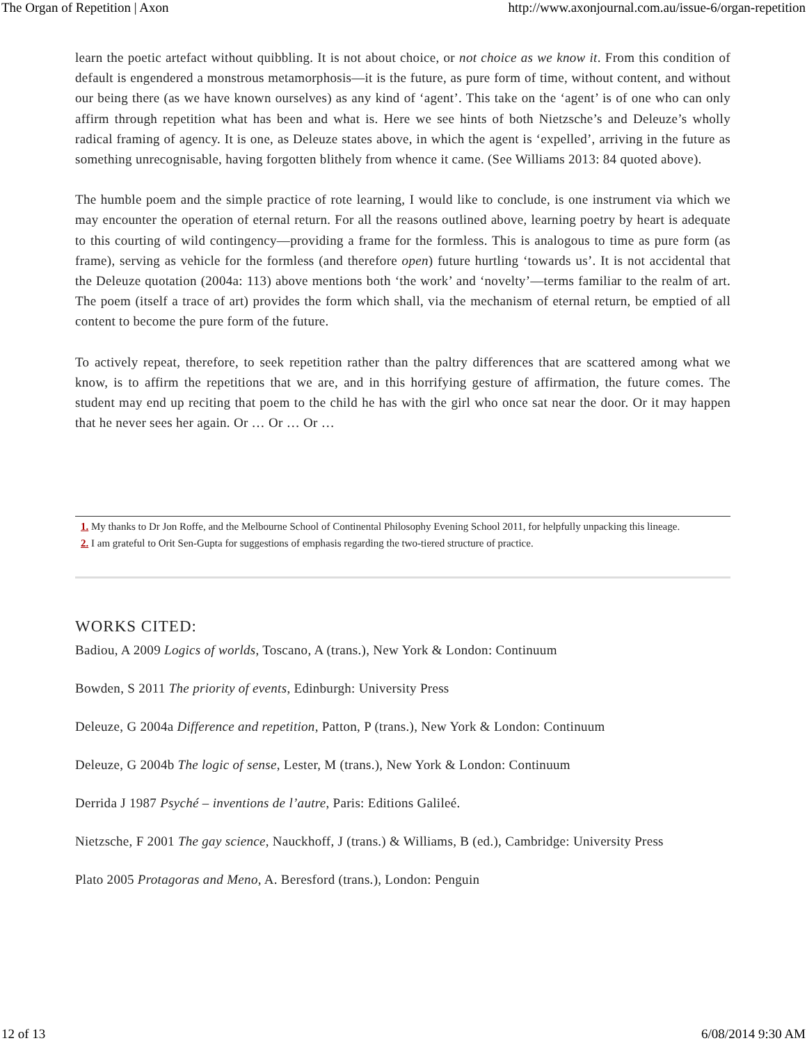The Organ of Repetition | Axon http://www.axonjournal.com.au/issue-6/organ-repetition
learn the poetic artefact without quibbling. It is not about choice, or not choice as we know it. From this condition of default is engendered a monstrous metamorphosis—it is the future, as pure form of time, without content, and without our being there (as we have known ourselves) as any kind of ‘agent’. This take on the ‘agent’ is of one who can only affirm through repetition what has been and what is. Here we see hints of both Nietzsche’s and Deleuze’s wholly radical framing of agency. It is one, as Deleuze states above, in which the agent is ‘expelled’, arriving in the future as something unrecognisable, having forgotten blithely from whence it came. (See Williams 2013: 84 quoted above).
The humble poem and the simple practice of rote learning, I would like to conclude, is one instrument via which we may encounter the operation of eternal return. For all the reasons outlined above, learning poetry by heart is adequate to this courting of wild contingency—providing a frame for the formless. This is analogous to time as pure form (as frame), serving as vehicle for the formless (and therefore open) future hurtling ‘towards us’. It is not accidental that the Deleuze quotation (2004a: 113) above mentions both ‘the work’ and ‘novelty’—terms familiar to the realm of art. The poem (itself a trace of art) provides the form which shall, via the mechanism of eternal return, be emptied of all content to become the pure form of the future.
To actively repeat, therefore, to seek repetition rather than the paltry differences that are scattered among what we know, is to affirm the repetitions that we are, and in this horrifying gesture of affirmation, the future comes. The student may end up reciting that poem to the child he has with the girl who once sat near the door. Or it may happen that he never sees her again. Or … Or … Or …
1. My thanks to Dr Jon Roffe, and the Melbourne School of Continental Philosophy Evening School 2011, for helpfully unpacking this lineage.
2. I am grateful to Orit Sen-Gupta for suggestions of emphasis regarding the two-tiered structure of practice.
WORKS CITED:
Badiou, A 2009 Logics of worlds, Toscano, A (trans.), New York & London: Continuum
Bowden, S 2011 The priority of events, Edinburgh: University Press
Deleuze, G 2004a Difference and repetition, Patton, P (trans.), New York & London: Continuum
Deleuze, G 2004b The logic of sense, Lester, M (trans.), New York & London: Continuum
Derrida J 1987 Psyché – inventions de l’autre, Paris: Editions Galileé.
Nietzsche, F 2001 The gay science, Nauckhoff, J (trans.) & Williams, B (ed.), Cambridge: University Press
Plato 2005 Protagoras and Meno, A. Beresford (trans.), London: Penguin
12 of 13 6/08/2014 9:30 AM